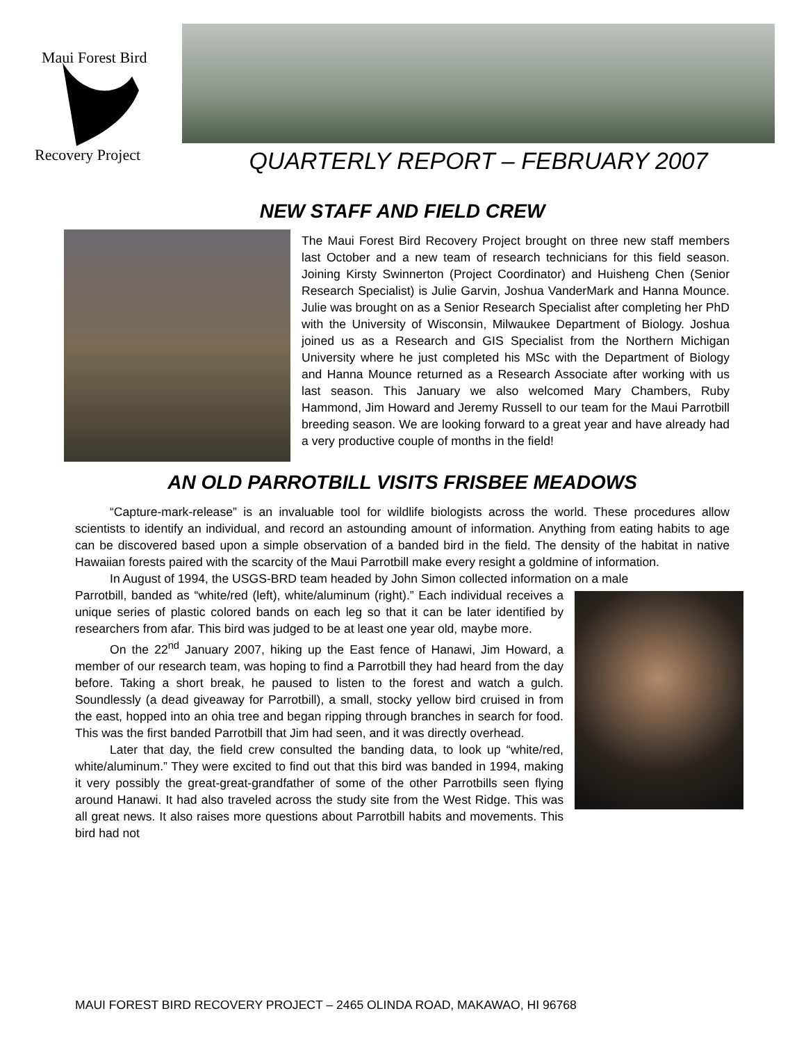Maui Forest Bird
Recovery Project
QUARTERLY REPORT – FEBRUARY 2007
NEW STAFF AND FIELD CREW
The Maui Forest Bird Recovery Project brought on three new staff members last October and a new team of research technicians for this field season. Joining Kirsty Swinnerton (Project Coordinator) and Huisheng Chen (Senior Research Specialist) is Julie Garvin, Joshua VanderMark and Hanna Mounce. Julie was brought on as a Senior Research Specialist after completing her PhD with the University of Wisconsin, Milwaukee Department of Biology. Joshua joined us as a Research and GIS Specialist from the Northern Michigan University where he just completed his MSc with the Department of Biology and Hanna Mounce returned as a Research Associate after working with us last season. This January we also welcomed Mary Chambers, Ruby Hammond, Jim Howard and Jeremy Russell to our team for the Maui Parrotbill breeding season. We are looking forward to a great year and have already had a very productive couple of months in the field!
AN OLD PARROTBILL VISITS FRISBEE MEADOWS
“Capture-mark-release” is an invaluable tool for wildlife biologists across the world. These procedures allow scientists to identify an individual, and record an astounding amount of information. Anything from eating habits to age can be discovered based upon a simple observation of a banded bird in the field. The density of the habitat in native Hawaiian forests paired with the scarcity of the Maui Parrotbill make every resight a goldmine of information.
In August of 1994, the USGS-BRD team headed by John Simon collected information on a male
Parrotbill, banded as “white/red (left), white/aluminum (right).” Each individual receives a unique series of plastic colored bands on each leg so that it can be later identified by researchers from afar. This bird was judged to be at least one year old, maybe more.
On the 22<sup>nd</sup> January 2007, hiking up the East fence of Hanawi, Jim Howard, a member of our research team, was hoping to find a Parrotbill they had heard from the day before. Taking a short break, he paused to listen to the forest and watch a gulch. Soundlessly (a dead giveaway for Parrotbill), a small, stocky yellow bird cruised in from the east, hopped into an ohia tree and began ripping through branches in search for food. This was the first banded Parrotbill that Jim had seen, and it was directly overhead.
Later that day, the field crew consulted the banding data, to look up “white/red, white/aluminum.” They were excited to find out that this bird was banded in 1994, making it very possibly the great-great-grandfather of some of the other Parrotbills seen flying around Hanawi. It had also traveled across the study site from the West Ridge. This was all great news. It also raises more questions about Parrotbill habits and movements. This bird had not
MAUI FOREST BIRD RECOVERY PROJECT – 2465 OLINDA ROAD, MAKAWAO, HI 96768